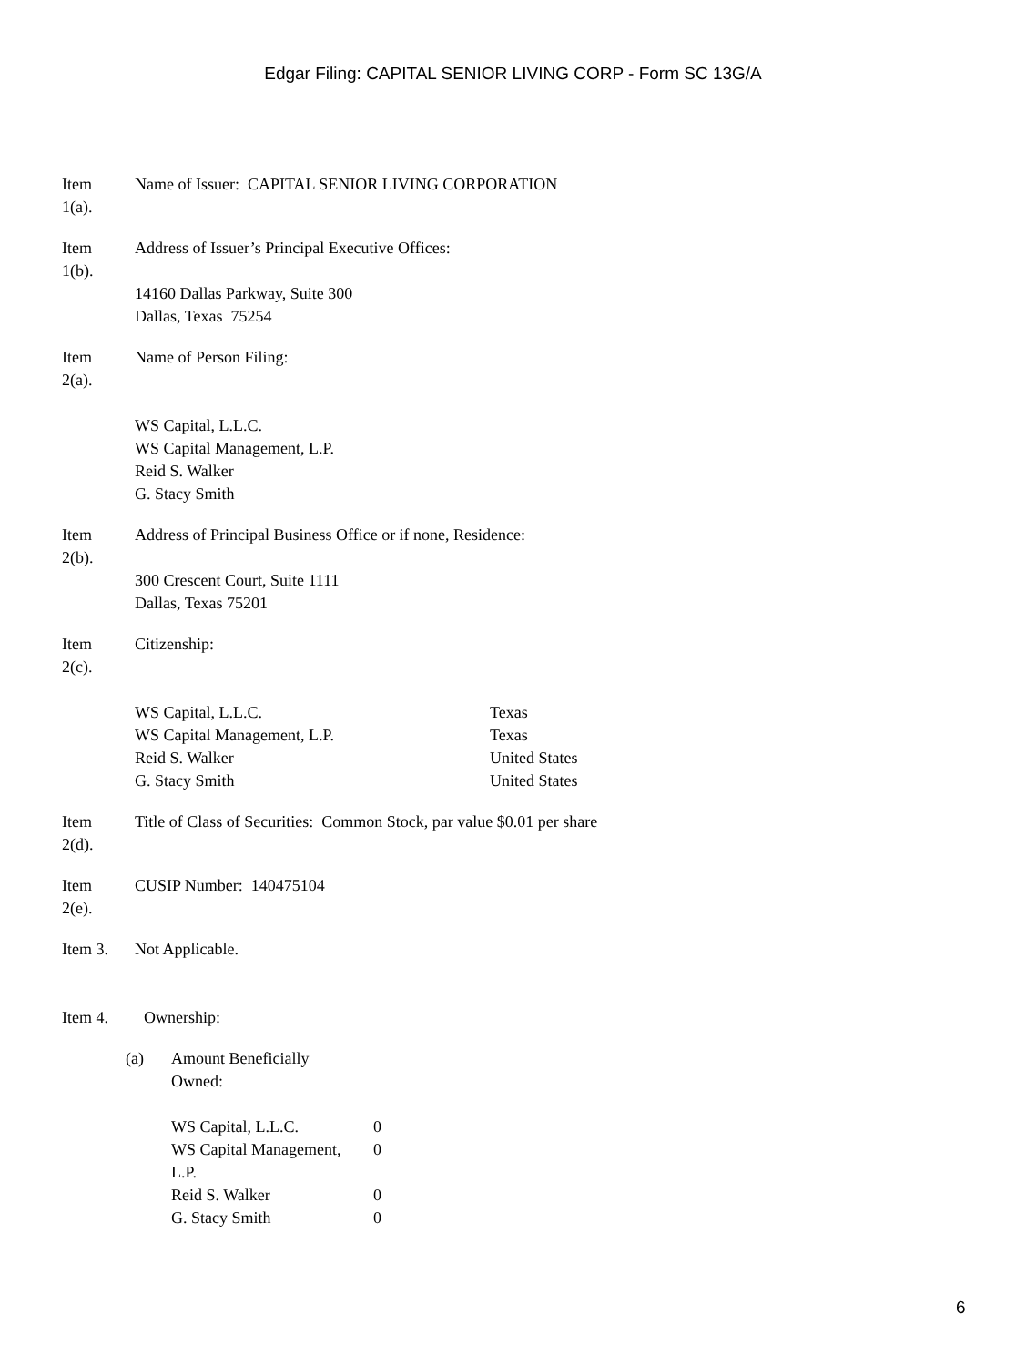Edgar Filing: CAPITAL SENIOR LIVING CORP - Form SC 13G/A
Item
1(a).
Name of Issuer: CAPITAL SENIOR LIVING CORPORATION
Item
1(b).
Address of Issuer’s Principal Executive Offices:
14160 Dallas Parkway, Suite 300
Dallas, Texas 75254
Item
2(a).
Name of Person Filing:
WS Capital, L.L.C.
WS Capital Management, L.P.
Reid S. Walker
G. Stacy Smith
Item
2(b).
Address of Principal Business Office or if none, Residence:
300 Crescent Court, Suite 1111
Dallas, Texas 75201
Item
2(c).
Citizenship:
| WS Capital, L.L.C. | Texas |
| WS Capital Management, L.P. | Texas |
| Reid S. Walker | United States |
| G. Stacy Smith | United States |
Item
2(d).
Title of Class of Securities: Common Stock, par value $0.01 per share
Item
2(e).
CUSIP Number: 140475104
Item 3. Not Applicable.
Item 4. Ownership:
(a) Amount Beneficially
Owned:
| WS Capital, L.L.C. | 0 |
| WS Capital Management, L.P. | 0 |
| Reid S. Walker | 0 |
| G. Stacy Smith | 0 |
6